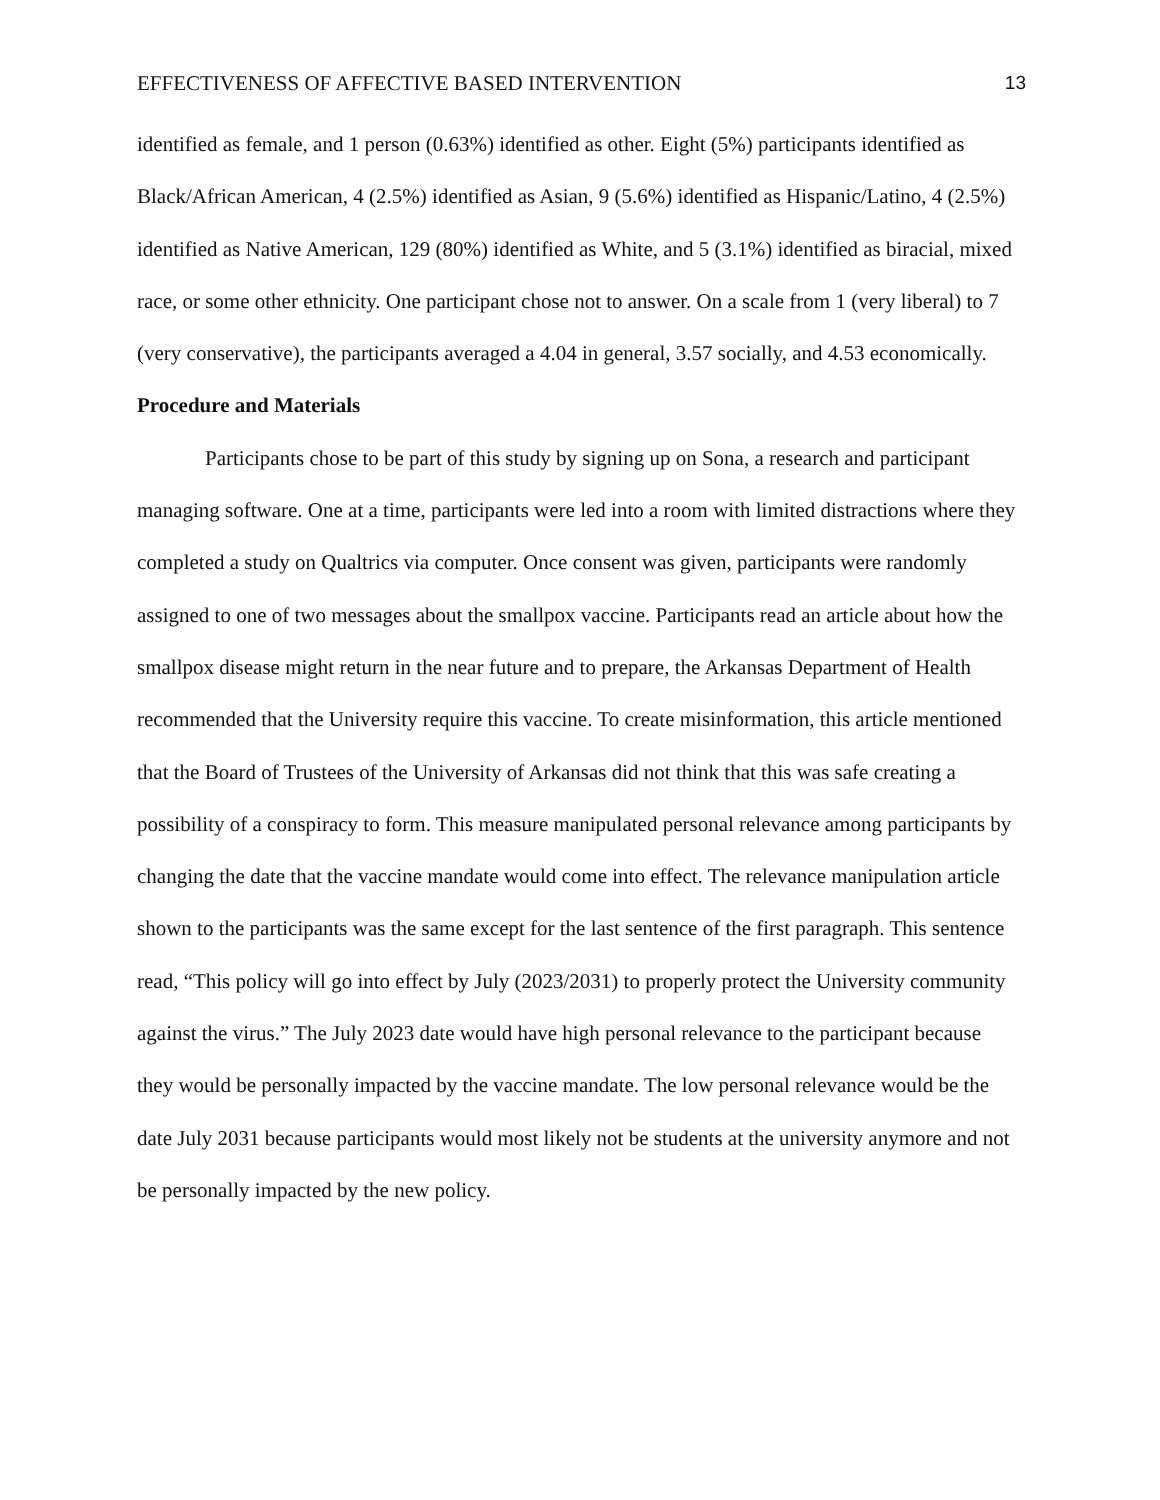EFFECTIVENESS OF AFFECTIVE BASED INTERVENTION 13
identified as female, and 1 person (0.63%) identified as other. Eight (5%) participants identified as Black/African American, 4 (2.5%) identified as Asian, 9 (5.6%) identified as Hispanic/Latino, 4 (2.5%) identified as Native American, 129 (80%) identified as White, and 5 (3.1%) identified as biracial, mixed race, or some other ethnicity. One participant chose not to answer. On a scale from 1 (very liberal) to 7 (very conservative), the participants averaged a 4.04 in general, 3.57 socially, and 4.53 economically.
Procedure and Materials
Participants chose to be part of this study by signing up on Sona, a research and participant managing software. One at a time, participants were led into a room with limited distractions where they completed a study on Qualtrics via computer. Once consent was given, participants were randomly assigned to one of two messages about the smallpox vaccine. Participants read an article about how the smallpox disease might return in the near future and to prepare, the Arkansas Department of Health recommended that the University require this vaccine. To create misinformation, this article mentioned that the Board of Trustees of the University of Arkansas did not think that this was safe creating a possibility of a conspiracy to form. This measure manipulated personal relevance among participants by changing the date that the vaccine mandate would come into effect. The relevance manipulation article shown to the participants was the same except for the last sentence of the first paragraph. This sentence read, “This policy will go into effect by July (2023/2031) to properly protect the University community against the virus.” The July 2023 date would have high personal relevance to the participant because they would be personally impacted by the vaccine mandate. The low personal relevance would be the date July 2031 because participants would most likely not be students at the university anymore and not be personally impacted by the new policy.